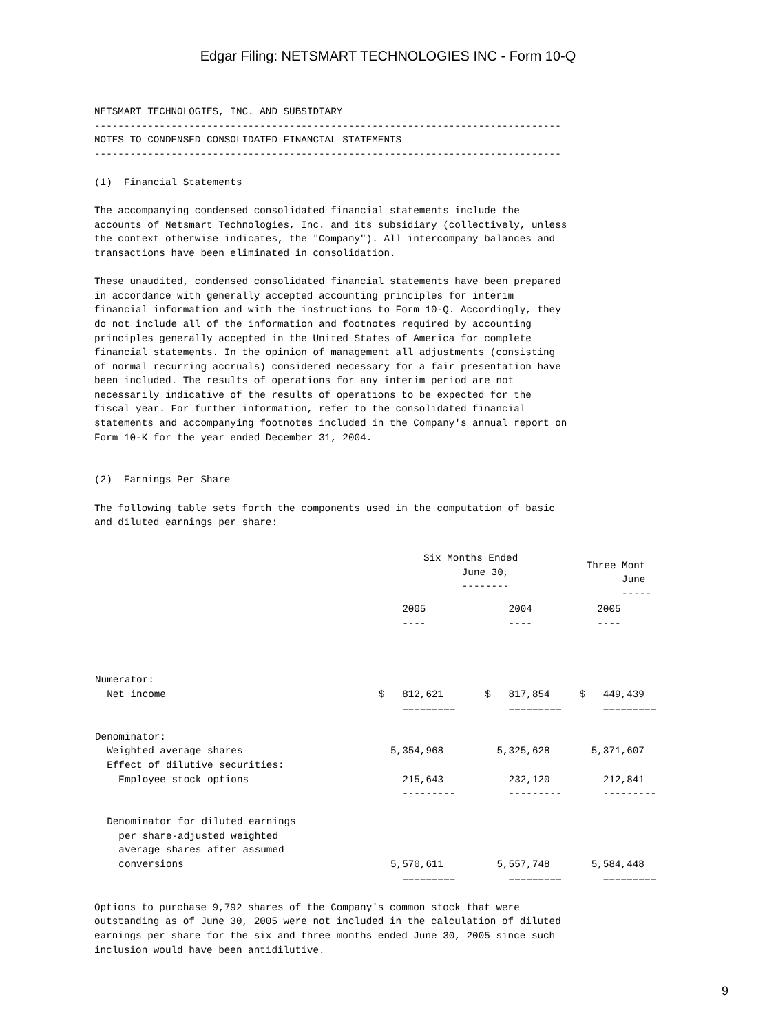Edgar Filing: NETSMART TECHNOLOGIES INC - Form 10-Q
NETSMART TECHNOLOGIES, INC. AND SUBSIDIARY
-------------------------------------------------------------------------------
NOTES TO CONDENSED CONSOLIDATED FINANCIAL STATEMENTS
-------------------------------------------------------------------------------

(1)  Financial Statements

The accompanying condensed consolidated financial statements include the
accounts of Netsmart Technologies, Inc. and its subsidiary (collectively, unless
the context otherwise indicates, the "Company"). All intercompany balances and
transactions have been eliminated in consolidation.

These unaudited, condensed consolidated financial statements have been prepared
in accordance with generally accepted accounting principles for interim
financial information and with the instructions to Form 10-Q. Accordingly, they
do not include all of the information and footnotes required by accounting
principles generally accepted in the United States of America for complete
financial statements. In the opinion of management all adjustments (consisting
of normal recurring accruals) considered necessary for a fair presentation have
been included. The results of operations for any interim period are not
necessarily indicative of the results of operations to be expected for the
fiscal year. For further information, refer to the consolidated financial
statements and accompanying footnotes included in the Company's annual report on
Form 10-K for the year ended December 31, 2004.


(2)  Earnings Per Share

The following table sets forth the components used in the computation of basic
and diluted earnings per share:

| | Six Months Ended June 30, -------- | Three Mont June ----- |
| --- | --- | --- |
| 2005 2004 2005 ---- ---- ---- Numerator: Net income $ 812,621 $ 817,854 $ 449,439 ========= ========= ========= Denominator: Weighted average shares 5,354,968 5,325,628 5,371,607 Effect of dilutive securities: Employee stock options 215,643 232,120 212,841 --------- --------- --------- Denominator for diluted earnings per share-adjusted weighted average shares after assumed conversions 5,570,611 5,557,748 5,584,448 ========= ========= ========= | | |
Options to purchase 9,792 shares of the Company's common stock that were outstanding as of June 30, 2005 were not included in the calculation of diluted earnings per share for the six and three months ended June 30, 2005 since such inclusion would have been antidilutive.
9